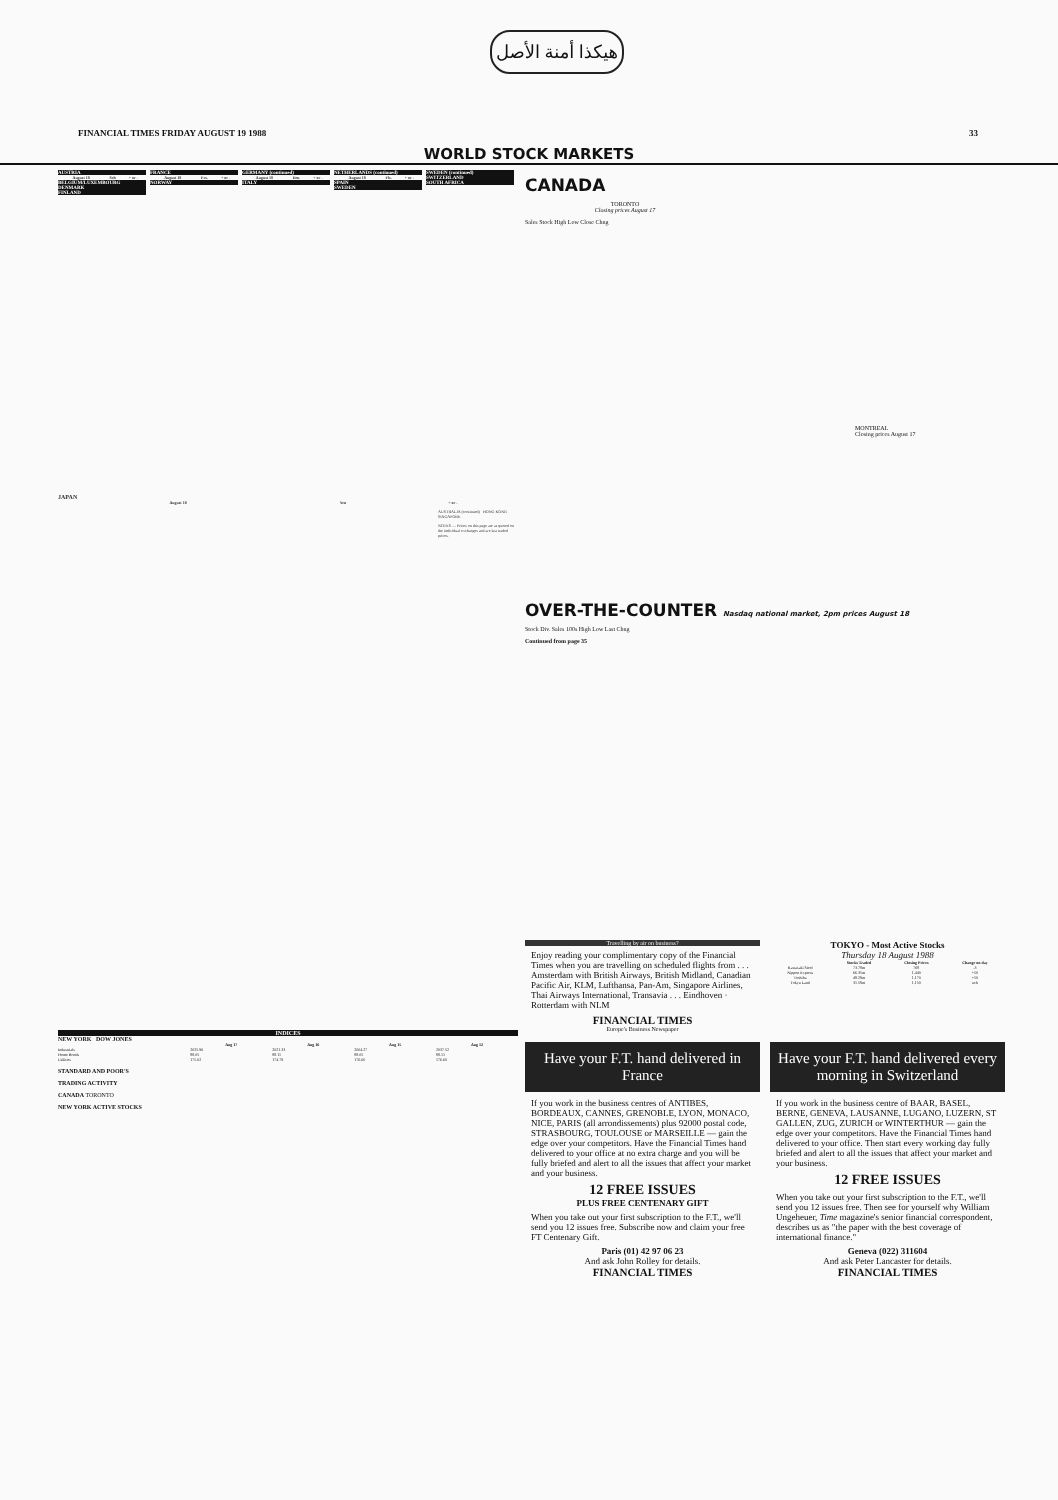هيكذا أمنة الأصل
FINANCIAL TIMES FRIDAY AUGUST 19 1988 33
WORLD STOCK MARKETS
AUSTRIA
| August 18 | Sch | + or - |
| --- | --- | --- |
BELGIUM/LUXEMBOURG
DENMARK
FINLAND
FRANCE
| August 18 | Frs. | + or - |
| --- | --- | --- |
NORWAY
GERMANY (continued)
| August 18 | Dm. | + or - |
| --- | --- | --- |
ITALY
NETHERLANDS (continued)
| August 18 | Fls. | + or - |
| --- | --- | --- |
SPAIN
SWEDEN
SWEDEN (continued)
SWITZERLAND
SOUTH AFRICA
JAPAN
| August 18 | Yen | + or - |
| --- | --- | --- |
AUSTRALIA (continued) HONG KONG SINGAPORE
NOTES — Prices on this page are as quoted on the individual exchanges and are last traded prices.
CANADA
TORONTO
Closing prices August 17
Sales Stock High Low Close Chng
MONTREAL
Closing prices August 17
OVER-THE-COUNTER Nasdaq national market, 2pm prices August 18
Stock Div. Sales 100s High Low Last Chng
Continued from page 35
Travelling by air on business?
Enjoy reading your complimentary copy of the Financial Times when you are travelling on scheduled flights from . . . Amsterdam with British Airways, British Midland, Canadian Pacific Air, KLM, Lufthansa, Pan-Am, Singapore Airlines, Thai Airways International, Transavia . . . Eindhoven · Rotterdam with NLM
FINANCIAL TIMES
Europe's Business Newspaper
TOKYO - Most Active Stocks
Thursday 18 August 1988
| | Stocks Traded | Closing Prices | Change on day |
| --- | --- | --- | --- |
| Kawasaki Steel | 73.78m | 768 | -3 |
| Nippon Express | 66.35m | 1,440 | +50 |
| Toshiba | 48.29m | 1,170 | +50 |
| Tokyu Land | 31.59m | 1,150 | uch |
Have your F.T. hand delivered in France
If you work in the business centres of ANTIBES, BORDEAUX, CANNES, GRENOBLE, LYON, MONACO, NICE, PARIS (all arrondissements) plus 92000 postal code, STRASBOURG, TOULOUSE or MARSEILLE — gain the edge over your competitors. Have the Financial Times hand delivered to your office at no extra charge and you will be fully briefed and alert to all the issues that affect your market and your business.
12 FREE ISSUES
PLUS FREE CENTENARY GIFT
When you take out your first subscription to the F.T., we'll send you 12 issues free. Subscribe now and claim your free FT Centenary Gift.
Paris (01) 42 97 06 23
And ask John Rolley for details.
FINANCIAL TIMES
Have your F.T. hand delivered every morning in Switzerland
If you work in the business centre of BAAR, BASEL, BERNE, GENEVA, LAUSANNE, LUGANO, LUZERN, ST GALLEN, ZUG, ZURICH or WINTERTHUR — gain the edge over your competitors. Have the Financial Times hand delivered to your office. Then start every working day fully briefed and alert to all the issues that affect your market and your business.
12 FREE ISSUES
When you take out your first subscription to the F.T., we'll send you 12 issues free. Then see for yourself why William Ungeheuer, Time magazine's senior financial correspondent, describes us as "the paper with the best coverage of international finance."
Geneva (022) 311604
And ask Peter Lancaster for details.
FINANCIAL TIMES
INDICES
NEW YORK DOW JONES
| | Aug 17 | Aug 16 | Aug 15 | Aug 12 |
| --- | --- | --- | --- | --- |
| Industrials | 2025.96 | 2021.33 | 2004.27 | 2037.52 |
| Home Bonds | 88.05 | 88.11 | 88.05 | 88.11 |
| Utilities | 175.62 | 174.79 | 176.60 | 176.60 |
STANDARD AND POOR'S
TRADING ACTIVITY
CANADA TORONTO
NEW YORK ACTIVE STOCKS